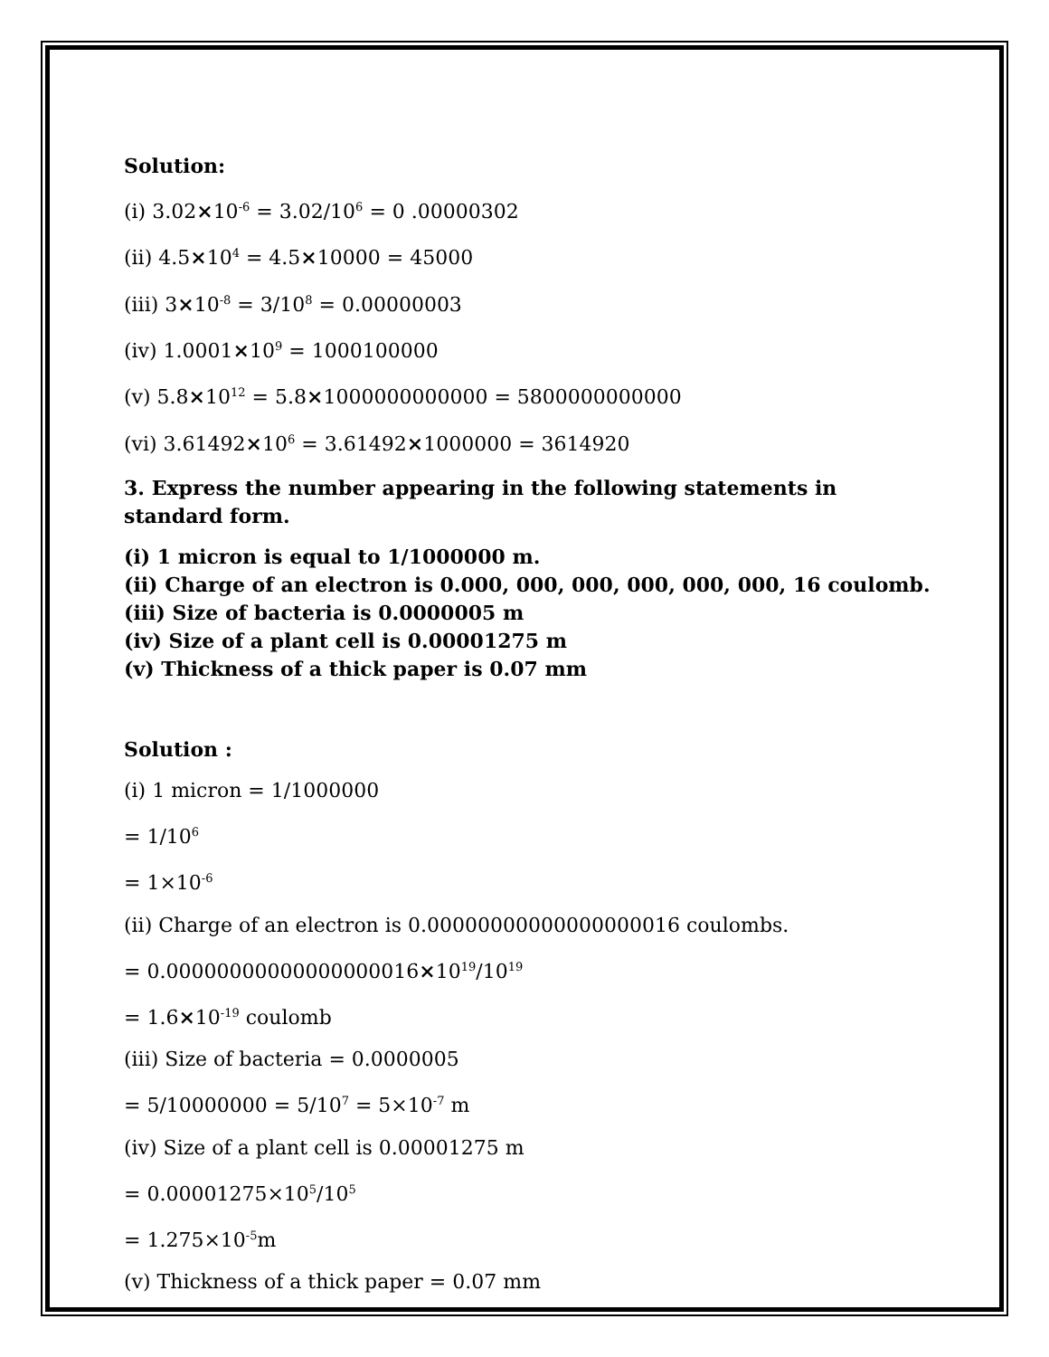Solution:
(i) 3.02×10<sup>-6</sup> = 3.02/10<sup>6</sup> = 0 .00000302
(ii) 4.5×10<sup>4</sup> = 4.5×10000 = 45000
(iii) 3×10<sup>-8</sup> = 3/10<sup>8</sup> = 0.00000003
(iv) 1.0001×10<sup>9</sup> = 1000100000
(v) 5.8×10<sup>12</sup> = 5.8×1000000000000 = 5800000000000
(vi) 3.61492×10<sup>6</sup> = 3.61492×1000000 = 3614920
3. Express the number appearing in the following statements in standard form.
(i) 1 micron is equal to 1/1000000 m.
(ii) Charge of an electron is 0.000, 000, 000, 000, 000, 000, 16 coulomb.
(iii) Size of bacteria is 0.0000005 m
(iv) Size of a plant cell is 0.00001275 m
(v) Thickness of a thick paper is 0.07 mm
Solution :
(i) 1 micron = 1/1000000
= 1/10<sup>6</sup>
= 1×10<sup>-6</sup>
(ii) Charge of an electron is 0.00000000000000000016 coulombs.
= 0.00000000000000000016×10<sup>19</sup>/10<sup>19</sup>
= 1.6×10<sup>-19</sup> coulomb
(iii) Size of bacteria = 0.0000005
= 5/10000000 = 5/10<sup>7</sup> = 5×10<sup>-7</sup> m
(iv) Size of a plant cell is 0.00001275 m
= 0.00001275×10<sup>5</sup>/10<sup>5</sup>
= 1.275×10<sup>-5</sup>m
(v) Thickness of a thick paper = 0.07 mm